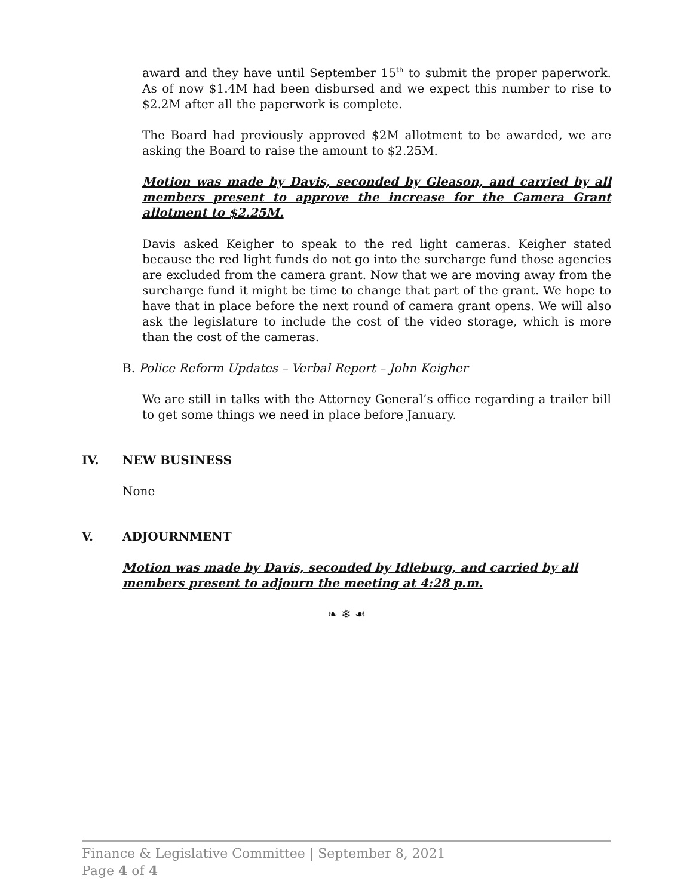award and they have until September 15<sup>th</sup> to submit the proper paperwork. As of now $1.4M had been disbursed and we expect this number to rise to $2.2M after all the paperwork is complete.
The Board had previously approved $2M allotment to be awarded, we are asking the Board to raise the amount to $2.25M.
Motion was made by Davis, seconded by Gleason, and carried by all members present to approve the increase for the Camera Grant allotment to $2.25M.
Davis asked Keigher to speak to the red light cameras. Keigher stated because the red light funds do not go into the surcharge fund those agencies are excluded from the camera grant. Now that we are moving away from the surcharge fund it might be time to change that part of the grant. We hope to have that in place before the next round of camera grant opens. We will also ask the legislature to include the cost of the video storage, which is more than the cost of the cameras.
B. Police Reform Updates – Verbal Report – John Keigher
We are still in talks with the Attorney General’s office regarding a trailer bill to get some things we need in place before January.
IV. NEW BUSINESS
None
V. ADJOURNMENT
Motion was made by Davis, seconded by Idleburg, and carried by all members present to adjourn the meeting at 4:28 p.m.
❧ ❄ ☙
Finance & Legislative Committee | September 8, 2021
Page 4 of 4